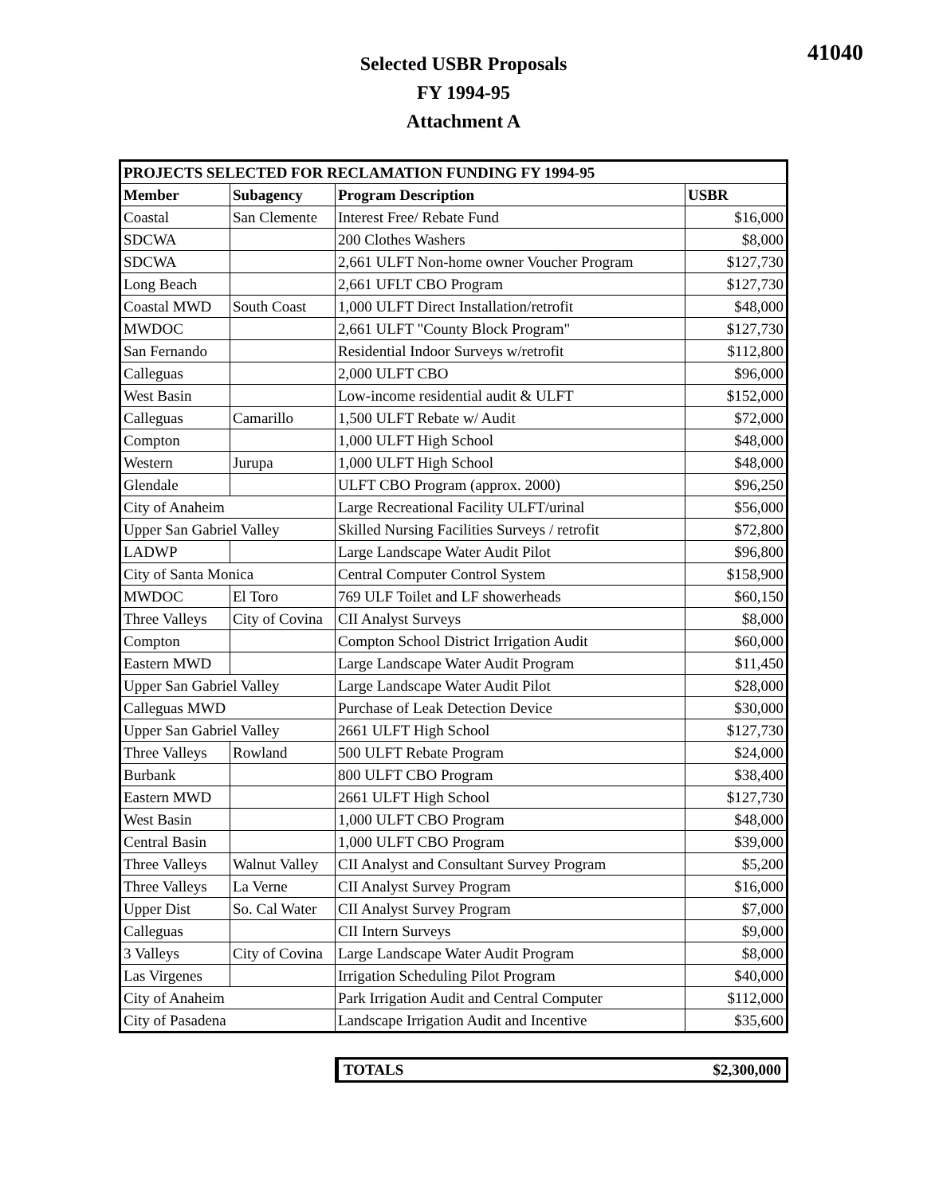41040
Selected USBR Proposals
FY 1994-95
Attachment A
| PROJECTS SELECTED FOR RECLAMATION FUNDING FY 1994-95 | | | |
| --- | --- | --- | --- |
| Member | Subagency | Program Description | USBR |
| Coastal | San Clemente | Interest Free/ Rebate Fund | $16,000 |
| SDCWA | | 200 Clothes Washers | $8,000 |
| SDCWA | | 2,661 ULFT Non-home owner Voucher Program | $127,730 |
| Long Beach | | 2,661 UFLT CBO Program | $127,730 |
| Coastal MWD | South Coast | 1,000 ULFT Direct Installation/retrofit | $48,000 |
| MWDOC | | 2,661 ULFT "County Block Program" | $127,730 |
| San Fernando | | Residential Indoor Surveys w/retrofit | $112,800 |
| Calleguas | | 2,000 ULFT CBO | $96,000 |
| West Basin | | Low-income residential audit & ULFT | $152,000 |
| Calleguas | Camarillo | 1,500 ULFT Rebate w/ Audit | $72,000 |
| Compton | | 1,000 ULFT High School | $48,000 |
| Western | Jurupa | 1,000 ULFT High School | $48,000 |
| Glendale | | ULFT CBO Program (approx. 2000) | $96,250 |
| City of Anaheim | | Large Recreational Facility ULFT/urinal | $56,000 |
| Upper San Gabriel Valley | | Skilled Nursing Facilities Surveys / retrofit | $72,800 |
| LADWP | | Large Landscape Water Audit Pilot | $96,800 |
| City of Santa Monica | | Central Computer Control System | $158,900 |
| MWDOC | El Toro | 769 ULF Toilet and LF showerheads | $60,150 |
| Three Valleys | City of Covina | CII Analyst Surveys | $8,000 |
| Compton | | Compton School District Irrigation Audit | $60,000 |
| Eastern MWD | | Large Landscape Water Audit Program | $11,450 |
| Upper San Gabriel Valley | | Large Landscape Water Audit Pilot | $28,000 |
| Calleguas MWD | | Purchase of Leak Detection Device | $30,000 |
| Upper San Gabriel Valley | | 2661 ULFT High School | $127,730 |
| Three Valleys | Rowland | 500 ULFT Rebate Program | $24,000 |
| Burbank | | 800 ULFT CBO Program | $38,400 |
| Eastern MWD | | 2661 ULFT High School | $127,730 |
| West Basin | | 1,000 ULFT CBO Program | $48,000 |
| Central Basin | | 1,000 ULFT CBO Program | $39,000 |
| Three Valleys | Walnut Valley | CII Analyst and Consultant Survey Program | $5,200 |
| Three Valleys | La Verne | CII Analyst Survey Program | $16,000 |
| Upper Dist | So. Cal Water | CII Analyst Survey Program | $7,000 |
| Calleguas | | CII Intern Surveys | $9,000 |
| 3 Valleys | City of Covina | Large Landscape Water Audit Program | $8,000 |
| Las Virgenes | | Irrigation Scheduling Pilot Program | $40,000 |
| City of Anaheim | | Park Irrigation Audit and Central Computer | $112,000 |
| City of Pasadena | | Landscape Irrigation Audit and Incentive | $35,600 |
TOTALS $2,300,000